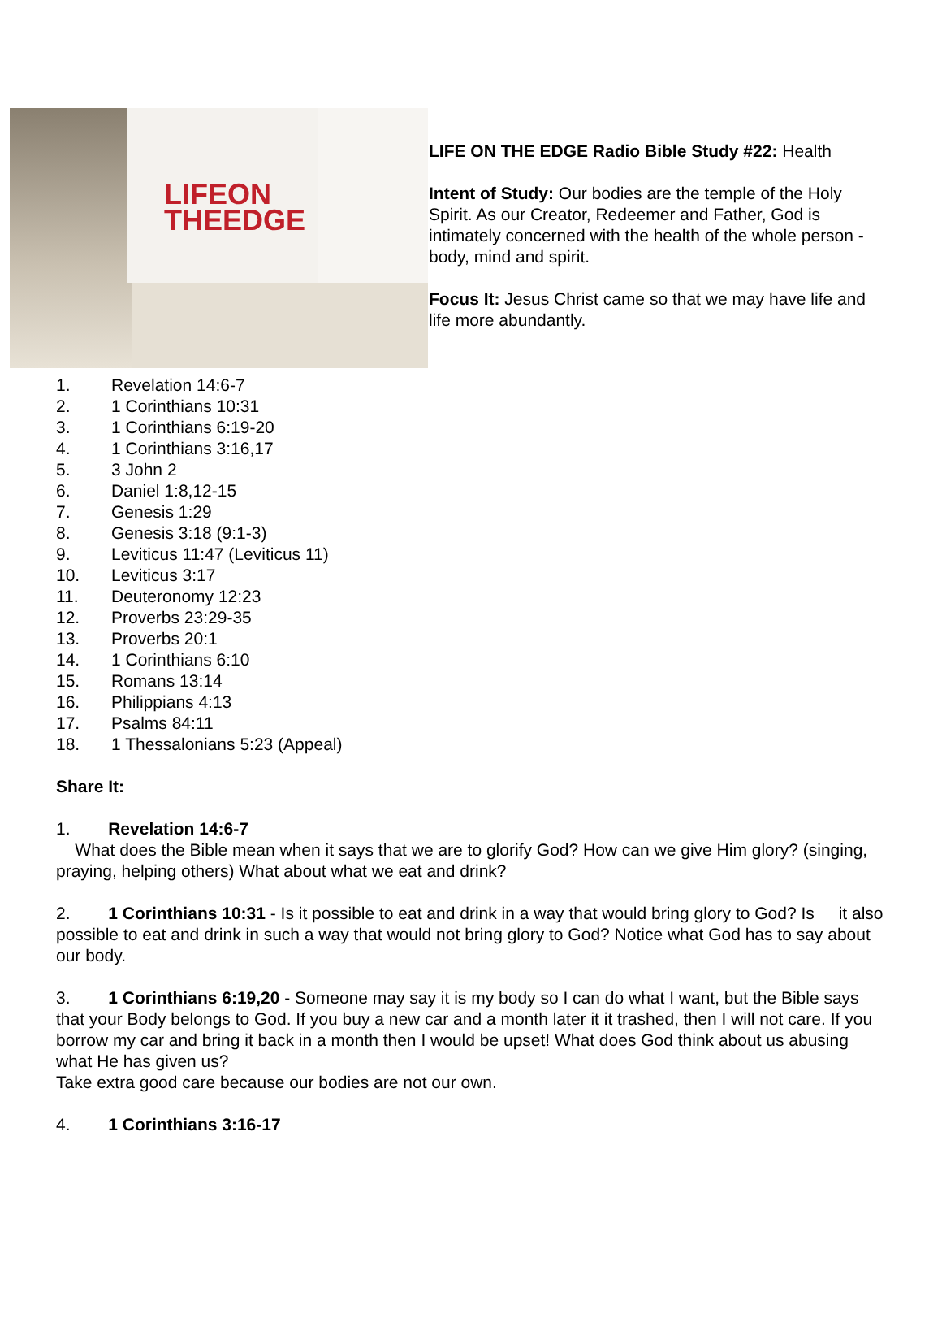LIFEON
THEEDGE
LIFE ON THE EDGE Radio Bible Study #22: Health
Intent of Study: Our bodies are the temple of the Holy Spirit. As our Creator, Redeemer and Father, God is intimately concerned with the health of the whole person - body, mind and spirit.
Focus It: Jesus Christ came so that we may have life and life more abundantly.
1. Revelation 14:6-7
2. 1 Corinthians 10:31
3. 1 Corinthians 6:19-20
4. 1 Corinthians 3:16,17
5. 3 John 2
6. Daniel 1:8,12-15
7. Genesis 1:29
8. Genesis 3:18 (9:1-3)
9. Leviticus 11:47 (Leviticus 11)
10. Leviticus 3:17
11. Deuteronomy 12:23
12. Proverbs 23:29-35
13. Proverbs 20:1
14. 1 Corinthians 6:10
15. Romans 13:14
16. Philippians 4:13
17. Psalms 84:11
18. 1 Thessalonians 5:23 (Appeal)
Share It:
1. Revelation 14:6-7
What does the Bible mean when it says that we are to glorify God? How can we give Him glory? (singing, praying, helping others) What about what we eat and drink?
2. 1 Corinthians 10:31 - Is it possible to eat and drink in a way that would bring glory to God? Is it also possible to eat and drink in such a way that would not bring glory to God? Notice what God has to say about our body.
3. 1 Corinthians 6:19,20 - Someone may say it is my body so I can do what I want, but the Bible says that your Body belongs to God. If you buy a new car and a month later it it trashed, then I will not care. If you borrow my car and bring it back in a month then I would be upset! What does God think about us abusing what He has given us?
Take extra good care because our bodies are not our own.
4. 1 Corinthians 3:16-17